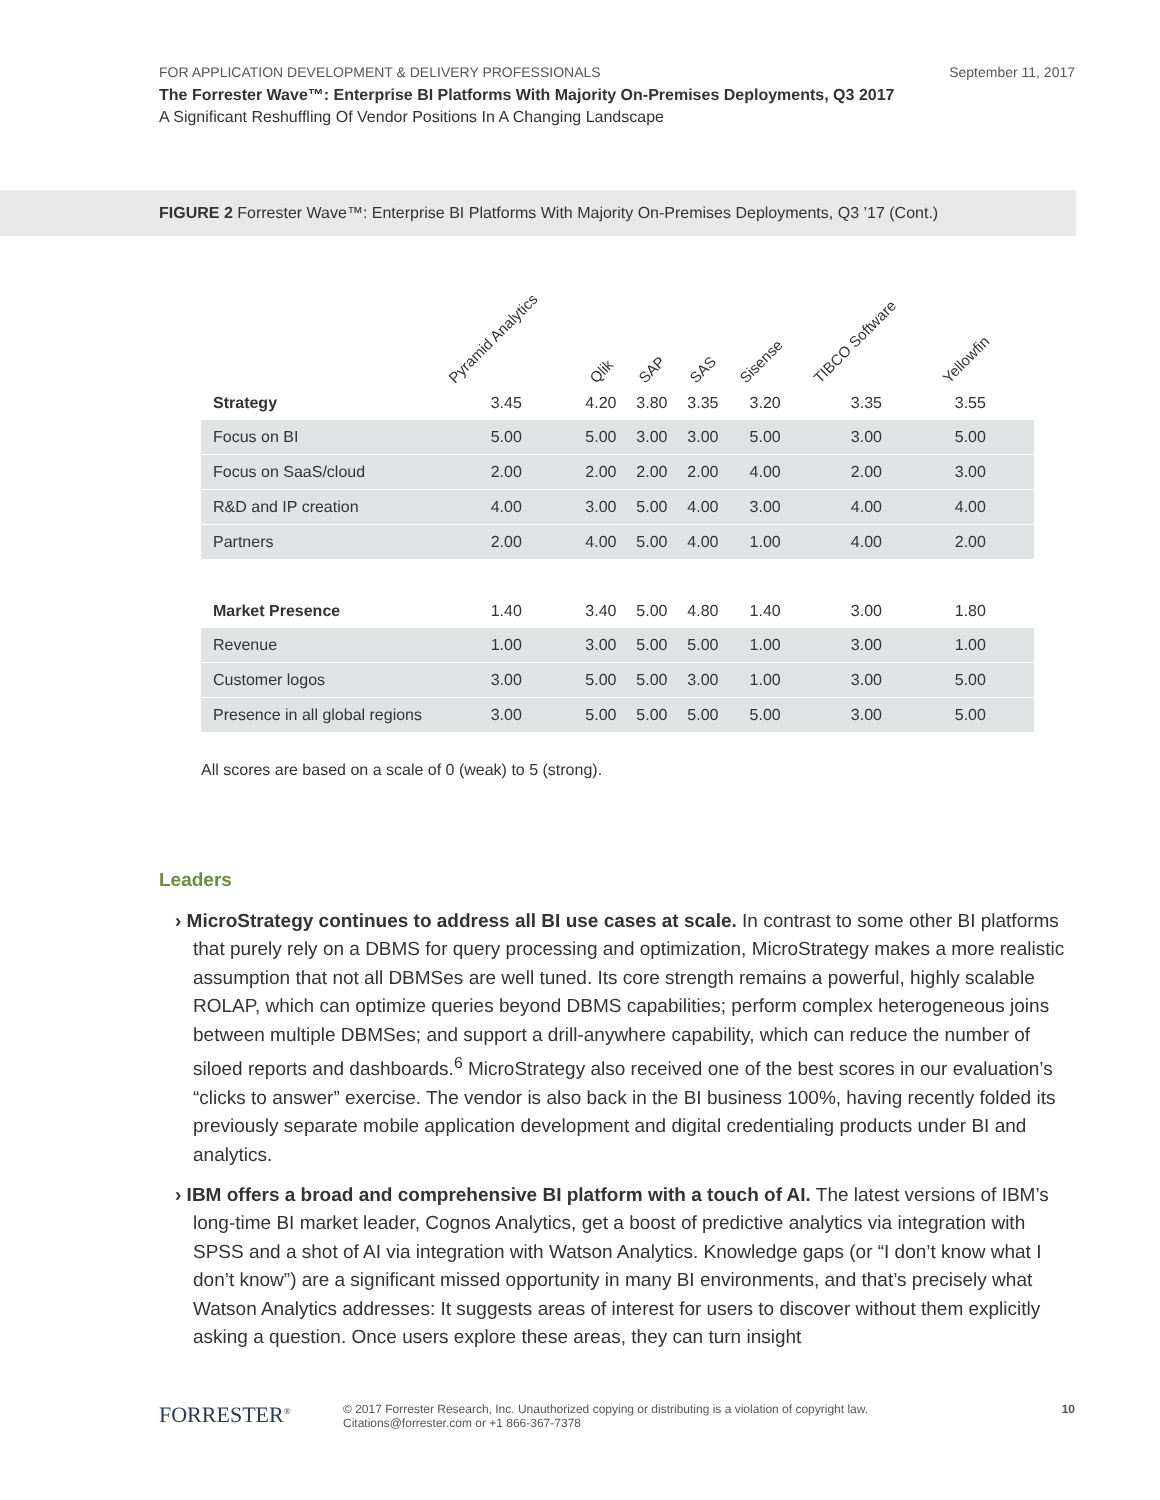FOR APPLICATION DEVELOPMENT & DELIVERY PROFESSIONALS September 11, 2017
The Forrester Wave™: Enterprise BI Platforms With Majority On-Premises Deployments, Q3 2017
A Significant Reshuffling Of Vendor Positions In A Changing Landscape
FIGURE 2 Forrester Wave™: Enterprise BI Platforms With Majority On-Premises Deployments, Q3 ’17 (Cont.)
| | Pyramid Analytics | Qlik | SAP | SAS | Sisense | TIBCO Software | Yellowfin | |
| --- | --- | --- | --- | --- | --- | --- | --- | --- |
| Strategy | 3.45 | 4.20 | 3.80 | 3.35 | 3.20 | 3.35 | 3.55 | |
| Focus on BI | 5.00 | 5.00 | 3.00 | 3.00 | 5.00 | 3.00 | 5.00 | |
| Focus on SaaS/cloud | 2.00 | 2.00 | 2.00 | 2.00 | 4.00 | 2.00 | 3.00 | |
| R&D and IP creation | 4.00 | 3.00 | 5.00 | 4.00 | 3.00 | 4.00 | 4.00 | |
| Partners | 2.00 | 4.00 | 5.00 | 4.00 | 1.00 | 4.00 | 2.00 | |
| Market Presence | 1.40 | 3.40 | 5.00 | 4.80 | 1.40 | 3.00 | 1.80 | |
| Revenue | 1.00 | 3.00 | 5.00 | 5.00 | 1.00 | 3.00 | 1.00 | |
| Customer logos | 3.00 | 5.00 | 5.00 | 3.00 | 1.00 | 3.00 | 5.00 | |
| Presence in all global regions | 3.00 | 5.00 | 5.00 | 5.00 | 5.00 | 3.00 | 5.00 | |
All scores are based on a scale of 0 (weak) to 5 (strong).
Leaders
› MicroStrategy continues to address all BI use cases at scale. In contrast to some other BI platforms that purely rely on a DBMS for query processing and optimization, MicroStrategy makes a more realistic assumption that not all DBMSes are well tuned. Its core strength remains a powerful, highly scalable ROLAP, which can optimize queries beyond DBMS capabilities; perform complex heterogeneous joins between multiple DBMSes; and support a drill-anywhere capability, which can reduce the number of siloed reports and dashboards.<sup>6</sup> MicroStrategy also received one of the best scores in our evaluation’s “clicks to answer” exercise. The vendor is also back in the BI business 100%, having recently folded its previously separate mobile application development and digital credentialing products under BI and analytics.
› IBM offers a broad and comprehensive BI platform with a touch of AI. The latest versions of IBM’s long-time BI market leader, Cognos Analytics, get a boost of predictive analytics via integration with SPSS and a shot of AI via integration with Watson Analytics. Knowledge gaps (or “I don’t know what I don’t know”) are a significant missed opportunity in many BI environments, and that’s precisely what Watson Analytics addresses: It suggests areas of interest for users to discover without them explicitly asking a question. Once users explore these areas, they can turn insight
FORRESTER<sup>®</sup>
© 2017 Forrester Research, Inc. Unauthorized copying or distributing is a violation of copyright law.
Citations@forrester.com or +1 866-367-7378
10